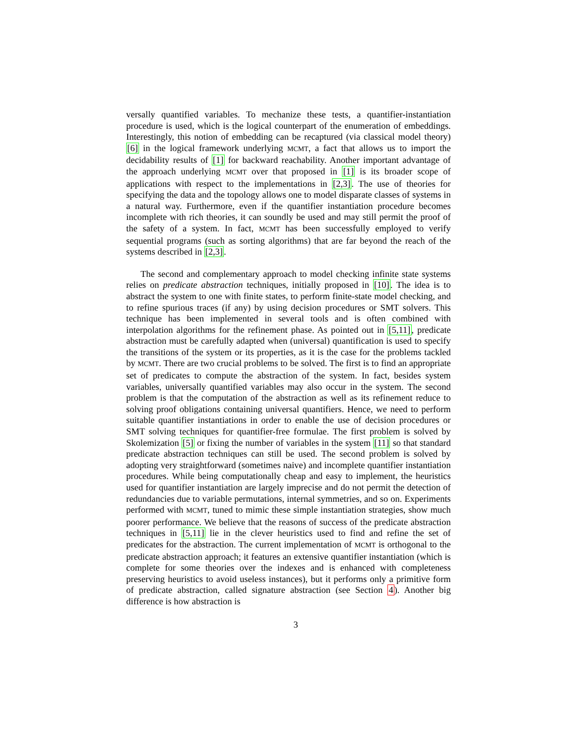versally quantified variables. To mechanize these tests, a quantifier-instantiation procedure is used, which is the logical counterpart of the enumeration of embeddings. Interestingly, this notion of embedding can be recaptured (via classical model theory) [6] in the logical framework underlying MCMT, a fact that allows us to import the decidability results of [1] for backward reachability. Another important advantage of the approach underlying MCMT over that proposed in [1] is its broader scope of applications with respect to the implementations in [2,3]. The use of theories for specifying the data and the topology allows one to model disparate classes of systems in a natural way. Furthermore, even if the quantifier instantiation procedure becomes incomplete with rich theories, it can soundly be used and may still permit the proof of the safety of a system. In fact, MCMT has been successfully employed to verify sequential programs (such as sorting algorithms) that are far beyond the reach of the systems described in [2,3].
The second and complementary approach to model checking infinite state systems relies on predicate abstraction techniques, initially proposed in [10]. The idea is to abstract the system to one with finite states, to perform finite-state model checking, and to refine spurious traces (if any) by using decision procedures or SMT solvers. This technique has been implemented in several tools and is often combined with interpolation algorithms for the refinement phase. As pointed out in [5,11], predicate abstraction must be carefully adapted when (universal) quantification is used to specify the transitions of the system or its properties, as it is the case for the problems tackled by MCMT. There are two crucial problems to be solved. The first is to find an appropriate set of predicates to compute the abstraction of the system. In fact, besides system variables, universally quantified variables may also occur in the system. The second problem is that the computation of the abstraction as well as its refinement reduce to solving proof obligations containing universal quantifiers. Hence, we need to perform suitable quantifier instantiations in order to enable the use of decision procedures or SMT solving techniques for quantifier-free formulae. The first problem is solved by Skolemization [5] or fixing the number of variables in the system [11] so that standard predicate abstraction techniques can still be used. The second problem is solved by adopting very straightforward (sometimes naive) and incomplete quantifier instantiation procedures. While being computationally cheap and easy to implement, the heuristics used for quantifier instantiation are largely imprecise and do not permit the detection of redundancies due to variable permutations, internal symmetries, and so on. Experiments performed with MCMT, tuned to mimic these simple instantiation strategies, show much poorer performance. We believe that the reasons of success of the predicate abstraction techniques in [5,11] lie in the clever heuristics used to find and refine the set of predicates for the abstraction. The current implementation of MCMT is orthogonal to the predicate abstraction approach; it features an extensive quantifier instantiation (which is complete for some theories over the indexes and is enhanced with completeness preserving heuristics to avoid useless instances), but it performs only a primitive form of predicate abstraction, called signature abstraction (see Section 4). Another big difference is how abstraction is
3